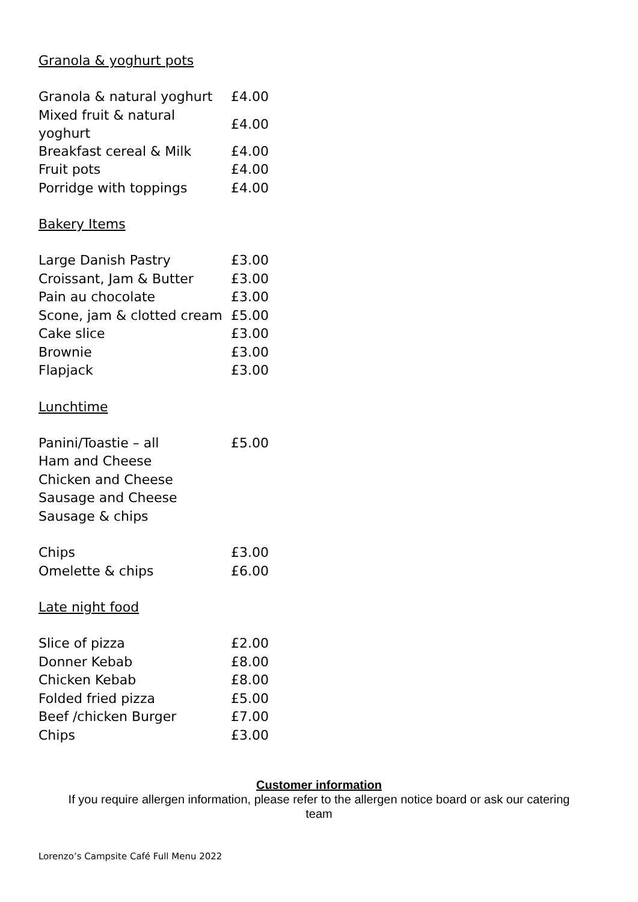Granola & yoghurt pots
| Granola & natural yoghurt | £4.00 |
| Mixed fruit & natural yoghurt | £4.00 |
| Breakfast cereal & Milk | £4.00 |
| Fruit pots | £4.00 |
| Porridge with toppings | £4.00 |
Bakery Items
| Large Danish Pastry | £3.00 |
| Croissant, Jam & Butter | £3.00 |
| Pain au chocolate | £3.00 |
| Scone, jam & clotted cream | £5.00 |
| Cake slice | £3.00 |
| Brownie | £3.00 |
| Flapjack | £3.00 |
Lunchtime
| Panini/Toastie – all | £5.00 |
| Ham and Cheese | |
| Chicken and Cheese | |
| Sausage and Cheese | |
| Sausage & chips | |
| Chips | £3.00 |
| Omelette & chips | £6.00 |
Late night food
| Slice of pizza | £2.00 |
| Donner Kebab | £8.00 |
| Chicken Kebab | £8.00 |
| Folded fried pizza | £5.00 |
| Beef /chicken Burger | £7.00 |
| Chips | £3.00 |
Customer information
If you require allergen information, please refer to the allergen notice board or ask our catering
team
Lorenzo’s Campsite Café Full Menu 2022